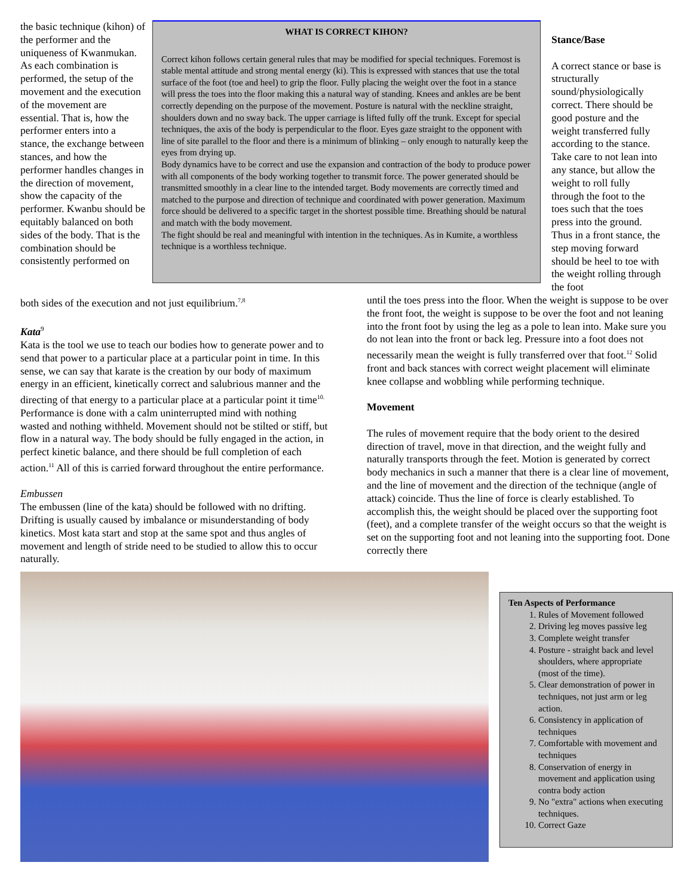the basic technique (kihon) of the performer and the uniqueness of Kwanmukan. As each combination is performed, the setup of the movement and the execution of the movement are essential. That is, how the performer enters into a stance, the exchange between stances, and how the performer handles changes in the direction of movement, show the capacity of the performer. Kwanbu should be equitably balanced on both sides of the body. That is the combination should be consistently performed on
WHAT IS CORRECT KIHON?
Correct kihon follows certain general rules that may be modified for special techniques. Foremost is stable mental attitude and strong mental energy (ki). This is expressed with stances that use the total surface of the foot (toe and heel) to grip the floor. Fully placing the weight over the foot in a stance will press the toes into the floor making this a natural way of standing. Knees and ankles are be bent correctly depending on the purpose of the movement. Posture is natural with the neckline straight, shoulders down and no sway back. The upper carriage is lifted fully off the trunk. Except for special techniques, the axis of the body is perpendicular to the floor. Eyes gaze straight to the opponent with line of site parallel to the floor and there is a minimum of blinking – only enough to naturally keep the eyes from drying up.
Body dynamics have to be correct and use the expansion and contraction of the body to produce power with all components of the body working together to transmit force. The power generated should be transmitted smoothly in a clear line to the intended target. Body movements are correctly timed and matched to the purpose and direction of technique and coordinated with power generation. Maximum force should be delivered to a specific target in the shortest possible time. Breathing should be natural and match with the body movement.
The fight should be real and meaningful with intention in the techniques. As in Kumite, a worthless technique is a worthless technique.
Stance/Base
A correct stance or base is structurally sound/physiologically correct. There should be good posture and the weight transferred fully according to the stance. Take care to not lean into any stance, but allow the weight to roll fully through the foot to the toes such that the toes press into the ground. Thus in a front stance, the step moving forward should be heel to toe with the weight rolling through the foot
both sides of the execution and not just equilibrium.<sup>7,8</sup>
Kata<sup>9</sup>
Kata is the tool we use to teach our bodies how to generate power and to send that power to a particular place at a particular point in time. In this sense, we can say that karate is the creation by our body of maximum energy in an efficient, kinetically correct and salubrious manner and the directing of that energy to a particular place at a particular point it time<sup>10.</sup> Performance is done with a calm uninterrupted mind with nothing wasted and nothing withheld. Movement should not be stilted or stiff, but flow in a natural way. The body should be fully engaged in the action, in perfect kinetic balance, and there should be full completion of each action.<sup>11</sup> All of this is carried forward throughout the entire performance.
Embussen
The embussen (line of the kata) should be followed with no drifting. Drifting is usually caused by imbalance or misunderstanding of body kinetics. Most kata start and stop at the same spot and thus angles of movement and length of stride need to be studied to allow this to occur naturally.
until the toes press into the floor. When the weight is suppose to be over the front foot, the weight is suppose to be over the foot and not leaning into the front foot by using the leg as a pole to lean into. Make sure you do not lean into the front or back leg. Pressure into a foot does not necessarily mean the weight is fully transferred over that foot.<sup>12</sup> Solid front and back stances with correct weight placement will eliminate knee collapse and wobbling while performing technique.
Movement
The rules of movement require that the body orient to the desired direction of travel, move in that direction, and the weight fully and naturally transports through the feet. Motion is generated by correct body mechanics in such a manner that there is a clear line of movement, and the line of movement and the direction of the technique (angle of attack) coincide. Thus the line of force is clearly established. To accomplish this, the weight should be placed over the supporting foot (feet), and a complete transfer of the weight occurs so that the weight is set on the supporting foot and not leaning into the supporting foot. Done correctly there
Ten Aspects of Performance
1. Rules of Movement followed
2. Driving leg moves passive leg
3. Complete weight transfer
4. Posture - straight back and level shoulders, where appropriate (most of the time).
5. Clear demonstration of power in techniques, not just arm or leg action.
6. Consistency in application of techniques
7. Comfortable with movement and techniques
8. Conservation of energy in movement and application using contra body action
9. No "extra" actions when executing techniques.
10. Correct Gaze